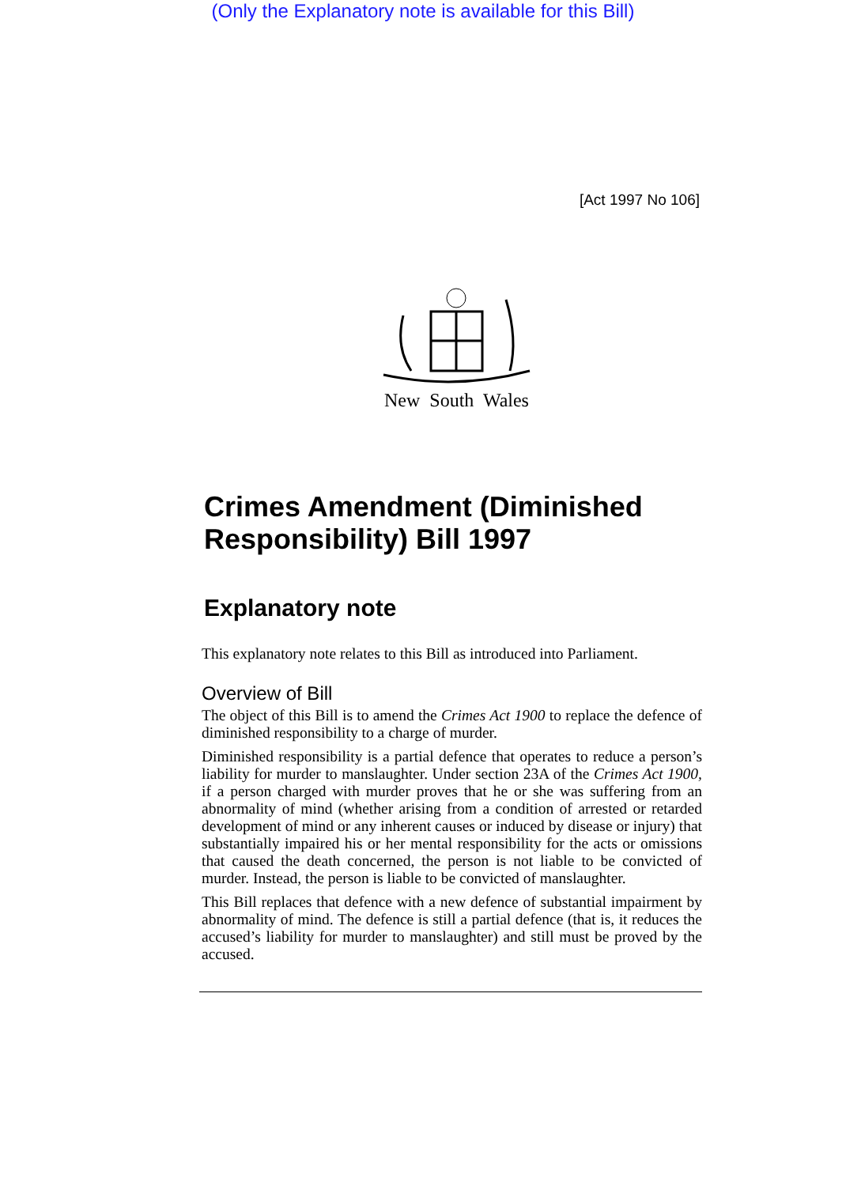(Only the Explanatory note is available for this Bill)
[Act 1997 No 106]
New South Wales
Crimes Amendment (Diminished Responsibility) Bill 1997
Explanatory note
This explanatory note relates to this Bill as introduced into Parliament.
Overview of Bill
The object of this Bill is to amend the Crimes Act 1900 to replace the defence of diminished responsibility to a charge of murder.
Diminished responsibility is a partial defence that operates to reduce a person’s liability for murder to manslaughter. Under section 23A of the Crimes Act 1900, if a person charged with murder proves that he or she was suffering from an abnormality of mind (whether arising from a condition of arrested or retarded development of mind or any inherent causes or induced by disease or injury) that substantially impaired his or her mental responsibility for the acts or omissions that caused the death concerned, the person is not liable to be convicted of murder. Instead, the person is liable to be convicted of manslaughter.
This Bill replaces that defence with a new defence of substantial impairment by abnormality of mind. The defence is still a partial defence (that is, it reduces the accused’s liability for murder to manslaughter) and still must be proved by the accused.